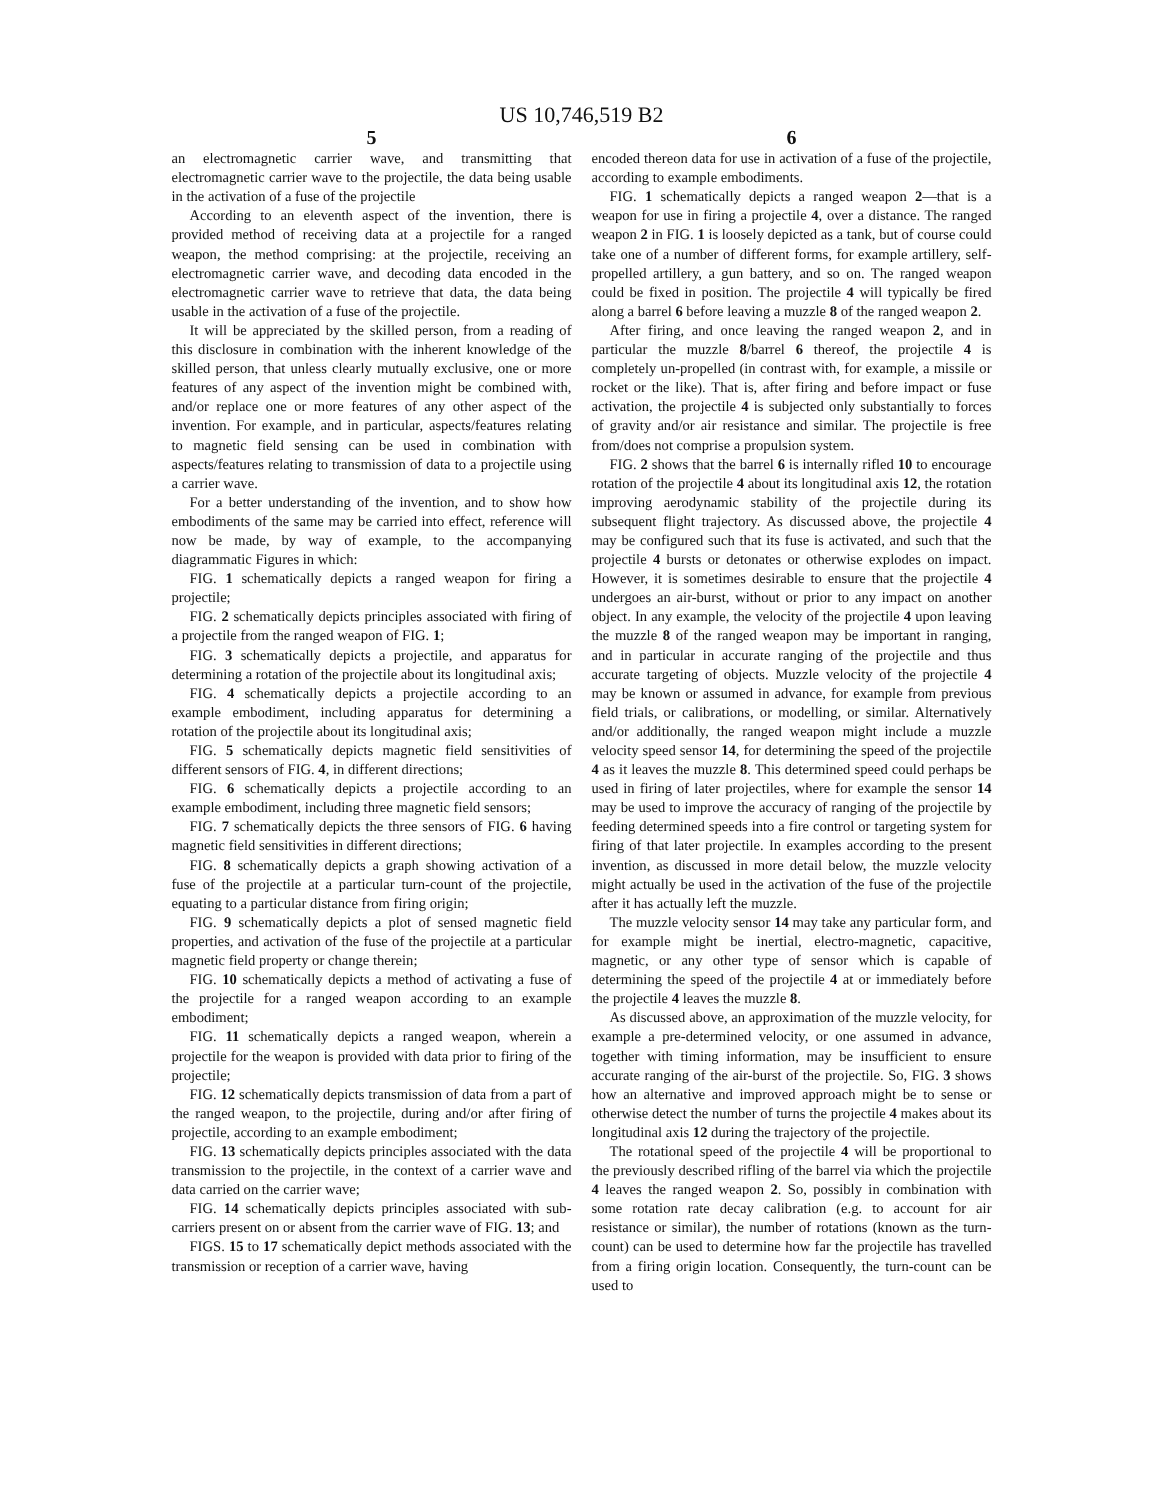US 10,746,519 B2
5
an electromagnetic carrier wave, and transmitting that electromagnetic carrier wave to the projectile, the data being usable in the activation of a fuse of the projectile
According to an eleventh aspect of the invention, there is provided method of receiving data at a projectile for a ranged weapon, the method comprising: at the projectile, receiving an electromagnetic carrier wave, and decoding data encoded in the electromagnetic carrier wave to retrieve that data, the data being usable in the activation of a fuse of the projectile.
It will be appreciated by the skilled person, from a reading of this disclosure in combination with the inherent knowledge of the skilled person, that unless clearly mutually exclusive, one or more features of any aspect of the invention might be combined with, and/or replace one or more features of any other aspect of the invention. For example, and in particular, aspects/features relating to magnetic field sensing can be used in combination with aspects/features relating to transmission of data to a projectile using a carrier wave.
For a better understanding of the invention, and to show how embodiments of the same may be carried into effect, reference will now be made, by way of example, to the accompanying diagrammatic Figures in which:
FIG. 1 schematically depicts a ranged weapon for firing a projectile;
FIG. 2 schematically depicts principles associated with firing of a projectile from the ranged weapon of FIG. 1;
FIG. 3 schematically depicts a projectile, and apparatus for determining a rotation of the projectile about its longitudinal axis;
FIG. 4 schematically depicts a projectile according to an example embodiment, including apparatus for determining a rotation of the projectile about its longitudinal axis;
FIG. 5 schematically depicts magnetic field sensitivities of different sensors of FIG. 4, in different directions;
FIG. 6 schematically depicts a projectile according to an example embodiment, including three magnetic field sensors;
FIG. 7 schematically depicts the three sensors of FIG. 6 having magnetic field sensitivities in different directions;
FIG. 8 schematically depicts a graph showing activation of a fuse of the projectile at a particular turn-count of the projectile, equating to a particular distance from firing origin;
FIG. 9 schematically depicts a plot of sensed magnetic field properties, and activation of the fuse of the projectile at a particular magnetic field property or change therein;
FIG. 10 schematically depicts a method of activating a fuse of the projectile for a ranged weapon according to an example embodiment;
FIG. 11 schematically depicts a ranged weapon, wherein a projectile for the weapon is provided with data prior to firing of the projectile;
FIG. 12 schematically depicts transmission of data from a part of the ranged weapon, to the projectile, during and/or after firing of projectile, according to an example embodiment;
FIG. 13 schematically depicts principles associated with the data transmission to the projectile, in the context of a carrier wave and data carried on the carrier wave;
FIG. 14 schematically depicts principles associated with sub-carriers present on or absent from the carrier wave of FIG. 13; and
FIGS. 15 to 17 schematically depict methods associated with the transmission or reception of a carrier wave, having
6
encoded thereon data for use in activation of a fuse of the projectile, according to example embodiments.
FIG. 1 schematically depicts a ranged weapon 2—that is a weapon for use in firing a projectile 4, over a distance. The ranged weapon 2 in FIG. 1 is loosely depicted as a tank, but of course could take one of a number of different forms, for example artillery, self-propelled artillery, a gun battery, and so on. The ranged weapon could be fixed in position. The projectile 4 will typically be fired along a barrel 6 before leaving a muzzle 8 of the ranged weapon 2.
After firing, and once leaving the ranged weapon 2, and in particular the muzzle 8/barrel 6 thereof, the projectile 4 is completely un-propelled (in contrast with, for example, a missile or rocket or the like). That is, after firing and before impact or fuse activation, the projectile 4 is subjected only substantially to forces of gravity and/or air resistance and similar. The projectile is free from/does not comprise a propulsion system.
FIG. 2 shows that the barrel 6 is internally rifled 10 to encourage rotation of the projectile 4 about its longitudinal axis 12, the rotation improving aerodynamic stability of the projectile during its subsequent flight trajectory. As discussed above, the projectile 4 may be configured such that its fuse is activated, and such that the projectile 4 bursts or detonates or otherwise explodes on impact. However, it is sometimes desirable to ensure that the projectile 4 undergoes an air-burst, without or prior to any impact on another object. In any example, the velocity of the projectile 4 upon leaving the muzzle 8 of the ranged weapon may be important in ranging, and in particular in accurate ranging of the projectile and thus accurate targeting of objects. Muzzle velocity of the projectile 4 may be known or assumed in advance, for example from previous field trials, or calibrations, or modelling, or similar. Alternatively and/or additionally, the ranged weapon might include a muzzle velocity speed sensor 14, for determining the speed of the projectile 4 as it leaves the muzzle 8. This determined speed could perhaps be used in firing of later projectiles, where for example the sensor 14 may be used to improve the accuracy of ranging of the projectile by feeding determined speeds into a fire control or targeting system for firing of that later projectile. In examples according to the present invention, as discussed in more detail below, the muzzle velocity might actually be used in the activation of the fuse of the projectile after it has actually left the muzzle.
The muzzle velocity sensor 14 may take any particular form, and for example might be inertial, electro-magnetic, capacitive, magnetic, or any other type of sensor which is capable of determining the speed of the projectile 4 at or immediately before the projectile 4 leaves the muzzle 8.
As discussed above, an approximation of the muzzle velocity, for example a pre-determined velocity, or one assumed in advance, together with timing information, may be insufficient to ensure accurate ranging of the air-burst of the projectile. So, FIG. 3 shows how an alternative and improved approach might be to sense or otherwise detect the number of turns the projectile 4 makes about its longitudinal axis 12 during the trajectory of the projectile.
The rotational speed of the projectile 4 will be proportional to the previously described rifling of the barrel via which the projectile 4 leaves the ranged weapon 2. So, possibly in combination with some rotation rate decay calibration (e.g. to account for air resistance or similar), the number of rotations (known as the turn-count) can be used to determine how far the projectile has travelled from a firing origin location. Consequently, the turn-count can be used to